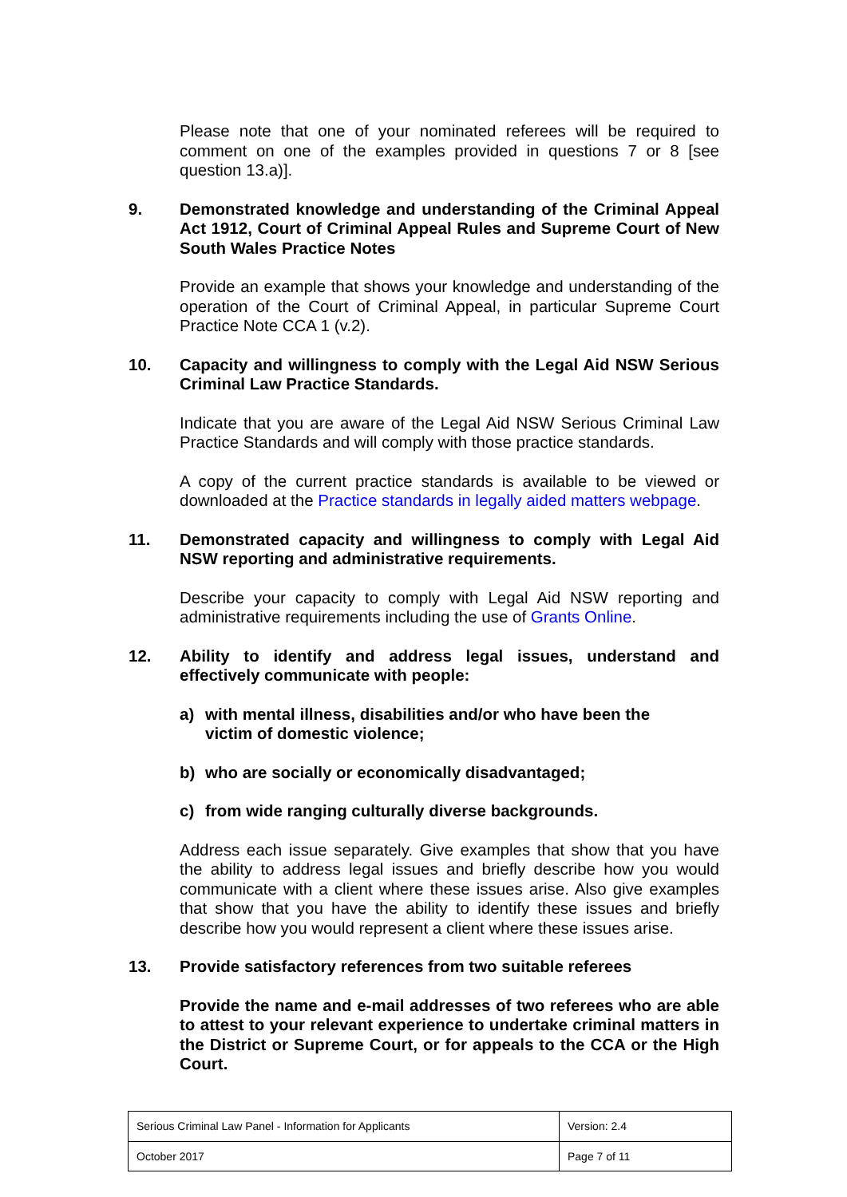Please note that one of your nominated referees will be required to comment on one of the examples provided in questions 7 or 8 [see question 13.a)].
9. Demonstrated knowledge and understanding of the Criminal Appeal Act 1912, Court of Criminal Appeal Rules and Supreme Court of New South Wales Practice Notes
Provide an example that shows your knowledge and understanding of the operation of the Court of Criminal Appeal, in particular Supreme Court Practice Note CCA 1 (v.2).
10. Capacity and willingness to comply with the Legal Aid NSW Serious Criminal Law Practice Standards.
Indicate that you are aware of the Legal Aid NSW Serious Criminal Law Practice Standards and will comply with those practice standards.
A copy of the current practice standards is available to be viewed or downloaded at the Practice standards in legally aided matters webpage.
11. Demonstrated capacity and willingness to comply with Legal Aid NSW reporting and administrative requirements.
Describe your capacity to comply with Legal Aid NSW reporting and administrative requirements including the use of Grants Online.
12. Ability to identify and address legal issues, understand and effectively communicate with people:
a) with mental illness, disabilities and/or who have been the victim of domestic violence;
b) who are socially or economically disadvantaged;
c) from wide ranging culturally diverse backgrounds.
Address each issue separately. Give examples that show that you have the ability to address legal issues and briefly describe how you would communicate with a client where these issues arise. Also give examples that show that you have the ability to identify these issues and briefly describe how you would represent a client where these issues arise.
13. Provide satisfactory references from two suitable referees
Provide the name and e-mail addresses of two referees who are able to attest to your relevant experience to undertake criminal matters in the District or Supreme Court, or for appeals to the CCA or the High Court.
| Serious Criminal Law Panel - Information for Applicants | Version: 2.4 |
| October 2017 | Page 7 of 11 |